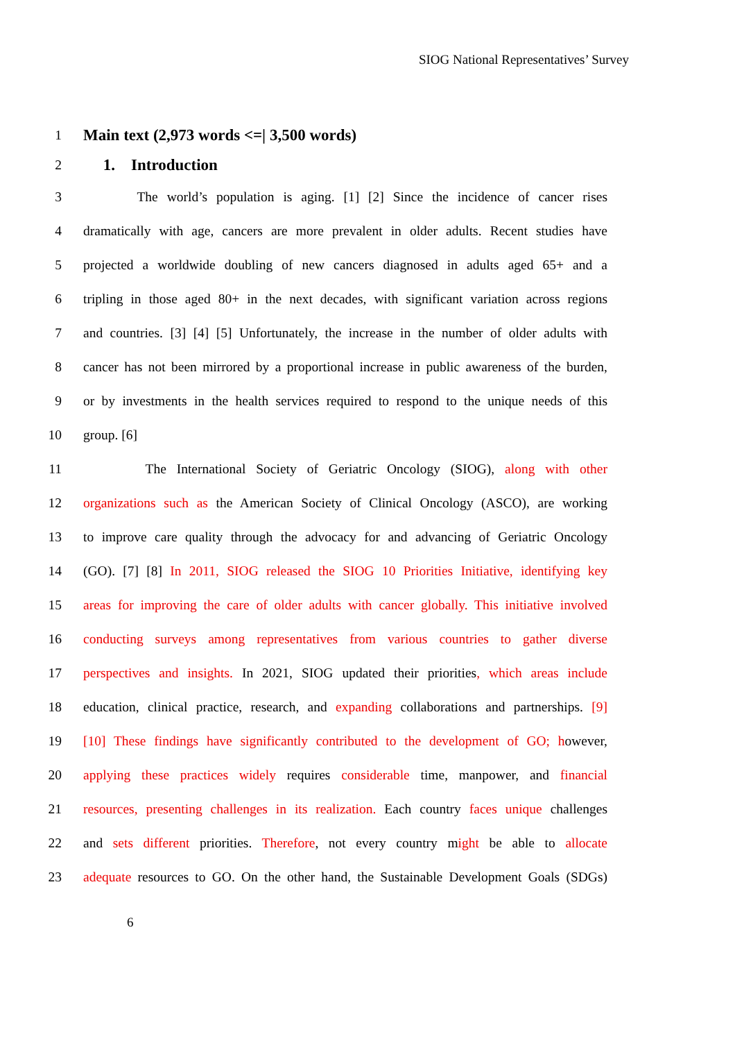SIOG National Representatives’ Survey
1 Main text (2,973 words <=| 3,500 words)
2 1. Introduction
3 The world’s population is aging. [1] [2] Since the incidence of cancer rises
4 dramatically with age, cancers are more prevalent in older adults. Recent studies have
5 projected a worldwide doubling of new cancers diagnosed in adults aged 65+ and a
6 tripling in those aged 80+ in the next decades, with significant variation across regions
7 and countries. [3] [4] [5] Unfortunately, the increase in the number of older adults with
8 cancer has not been mirrored by a proportional increase in public awareness of the burden,
9 or by investments in the health services required to respond to the unique needs of this
10 group. [6]
11 The International Society of Geriatric Oncology (SIOG), along with other
12 organizations such as the American Society of Clinical Oncology (ASCO), are working
13 to improve care quality through the advocacy for and advancing of Geriatric Oncology
14 (GO). [7] [8] In 2011, SIOG released the SIOG 10 Priorities Initiative, identifying key
15 areas for improving the care of older adults with cancer globally. This initiative involved
16 conducting surveys among representatives from various countries to gather diverse
17 perspectives and insights. In 2021, SIOG updated their priorities, which areas include
18 education, clinical practice, research, and expanding collaborations and partnerships. [9]
19 [10] These findings have significantly contributed to the development of GO; however,
20 applying these practices widely requires considerable time, manpower, and financial
21 resources, presenting challenges in its realization. Each country faces unique challenges
22 and sets different priorities. Therefore, not every country might be able to allocate
23 adequate resources to GO. On the other hand, the Sustainable Development Goals (SDGs)
6